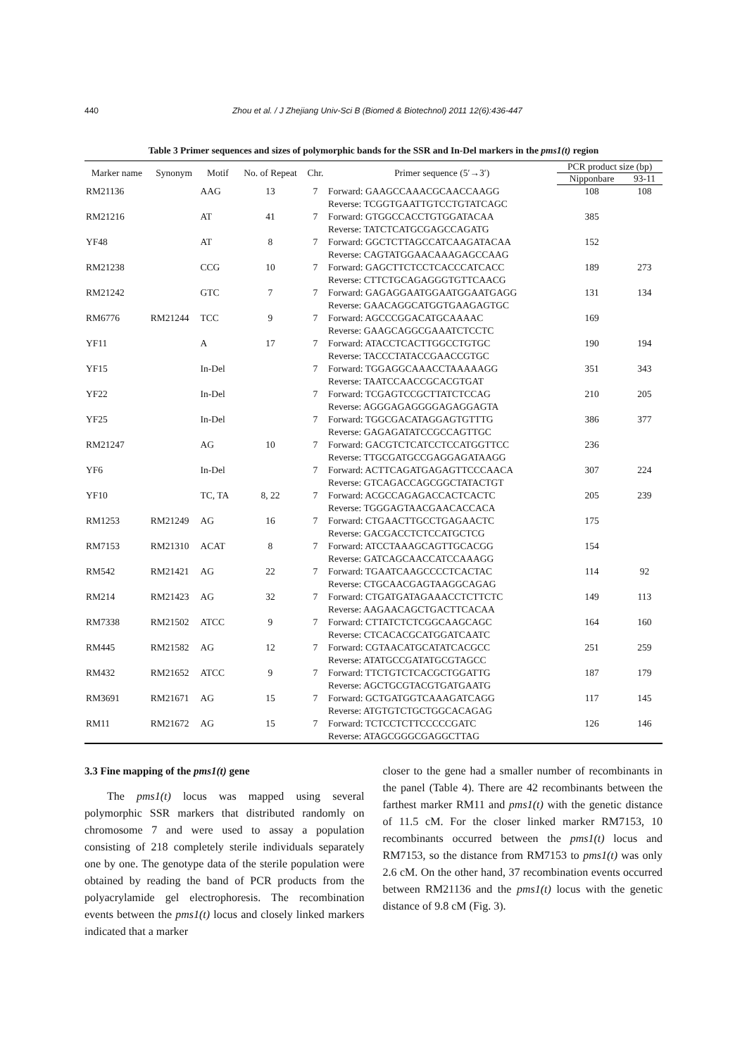440 Zhou et al. / J Zhejiang Univ-Sci B (Biomed & Biotechnol) 2011 12(6):436-447
Table 3 Primer sequences and sizes of polymorphic bands for the SSR and In-Del markers in the pms1(t) region
| Marker name | Synonym | Motif | No. of Repeat | Chr. | Primer sequence (5′→3′) | PCR product size (bp) | |
| --- | --- | --- | --- | --- | --- | --- | --- |
| | | | | | | Nipponbare | 93-11 |
| RM21136 | | AAG | 13 | 7 | Forward: GAAGCCAAACGCAACCAAGG Reverse: TCGGTGAATTGTCCTGTATCAGC | 108 | 108 |
| RM21216 | | AT | 41 | 7 | Forward: GTGGCCACCTGTGGATACAA Reverse: TATCTCATGCGAGCCAGATG | 385 | |
| YF48 | | AT | 8 | 7 | Forward: GGCTCTTAGCCATCAAGATACAA Reverse: CAGTATGGAACAAAGAGCCAAG | 152 | |
| RM21238 | | CCG | 10 | 7 | Forward: GAGCTTCTCCTCACCCATCACC Reverse: CTTCTGCAGAGGGTGTTCAACG | 189 | 273 |
| RM21242 | | GTC | 7 | 7 | Forward: GAGAGGAATGGAATGGAATGAGG Reverse: GAACAGGCATGGTGAAGAGTGC | 131 | 134 |
| RM6776 | RM21244 | TCC | 9 | 7 | Forward: AGCCCGGACATGCAAAAC Reverse: GAAGCAGGCGAAATCTCCTC | 169 | |
| YF11 | | A | 17 | 7 | Forward: ATACCTCACTTGGCCTGTGC Reverse: TACCCTATACCGAACCGTGC | 190 | 194 |
| YF15 | | In-Del | | 7 | Forward: TGGAGGCAAACCTAAAAAGG Reverse: TAATCCAACCGCACGTGAT | 351 | 343 |
| YF22 | | In-Del | | 7 | Forward: TCGAGTCCGCTTATCTCCAG Reverse: AGGGAGAGGGGAGAGGAGTA | 210 | 205 |
| YF25 | | In-Del | | 7 | Forward: TGGCGACATAGGAGTGTTTG Reverse: GAGAGATATCCGCCAGTTGC | 386 | 377 |
| RM21247 | | AG | 10 | 7 | Forward: GACGTCTCATCCTCCATGGTTCC Reverse: TTGCGATGCCGAGGAGATAAGG | 236 | |
| YF6 | | In-Del | | 7 | Forward: ACTTCAGATGAGAGTTCCCAACA Reverse: GTCAGACCAGCGGCTATACTGT | 307 | 224 |
| YF10 | | TC, TA | 8, 22 | 7 | Forward: ACGCCAGAGACCACTCACTC Reverse: TGGGAGTAACGAACACCACA | 205 | 239 |
| RM1253 | RM21249 | AG | 16 | 7 | Forward: CTGAACTTGCCTGAGAACTC Reverse: GACGACCTCTCCATGCTCG | 175 | |
| RM7153 | RM21310 | ACAT | 8 | 7 | Forward: ATCCTAAAGCAGTTGCACGG Reverse: GATCAGCAACCATCCAAAGG | 154 | |
| RM542 | RM21421 | AG | 22 | 7 | Forward: TGAATCAAGCCCCTCACTAC Reverse: CTGCAACGAGTAAGGCAGAG | 114 | 92 |
| RM214 | RM21423 | AG | 32 | 7 | Forward: CTGATGATAGAAACCTCTTCTC Reverse: AAGAACAGCTGACTTCACAA | 149 | 113 |
| RM7338 | RM21502 | ATCC | 9 | 7 | Forward: CTTATCTCTCGGCAAGCAGC Reverse: CTCACACGCATGGATCAATC | 164 | 160 |
| RM445 | RM21582 | AG | 12 | 7 | Forward: CGTAACATGCATATCACGCC Reverse: ATATGCCGATATGCGTAGCC | 251 | 259 |
| RM432 | RM21652 | ATCC | 9 | 7 | Forward: TTCTGTCTCACGCTGGATTG Reverse: AGCTGCGTACGTGATGAATG | 187 | 179 |
| RM3691 | RM21671 | AG | 15 | 7 | Forward: GCTGATGGTCAAAGATCAGG Reverse: ATGTGTCTGCTGGCACAGAG | 117 | 145 |
| RM11 | RM21672 | AG | 15 | 7 | Forward: TCTCCTCTTCCCCCGATC Reverse: ATAGCGGGCGAGGCTTAG | 126 | 146 |
3.3 Fine mapping of the pms1(t) gene
The pms1(t) locus was mapped using several polymorphic SSR markers that distributed randomly on chromosome 7 and were used to assay a population consisting of 218 completely sterile individuals separately one by one. The genotype data of the sterile population were obtained by reading the band of PCR products from the polyacrylamide gel electrophoresis. The recombination events between the pms1(t) locus and closely linked markers indicated that a marker
closer to the gene had a smaller number of recombinants in the panel (Table 4). There are 42 recombinants between the farthest marker RM11 and pms1(t) with the genetic distance of 11.5 cM. For the closer linked marker RM7153, 10 recombinants occurred between the pms1(t) locus and RM7153, so the distance from RM7153 to pms1(t) was only 2.6 cM. On the other hand, 37 recombination events occurred between RM21136 and the pms1(t) locus with the genetic distance of 9.8 cM (Fig. 3).